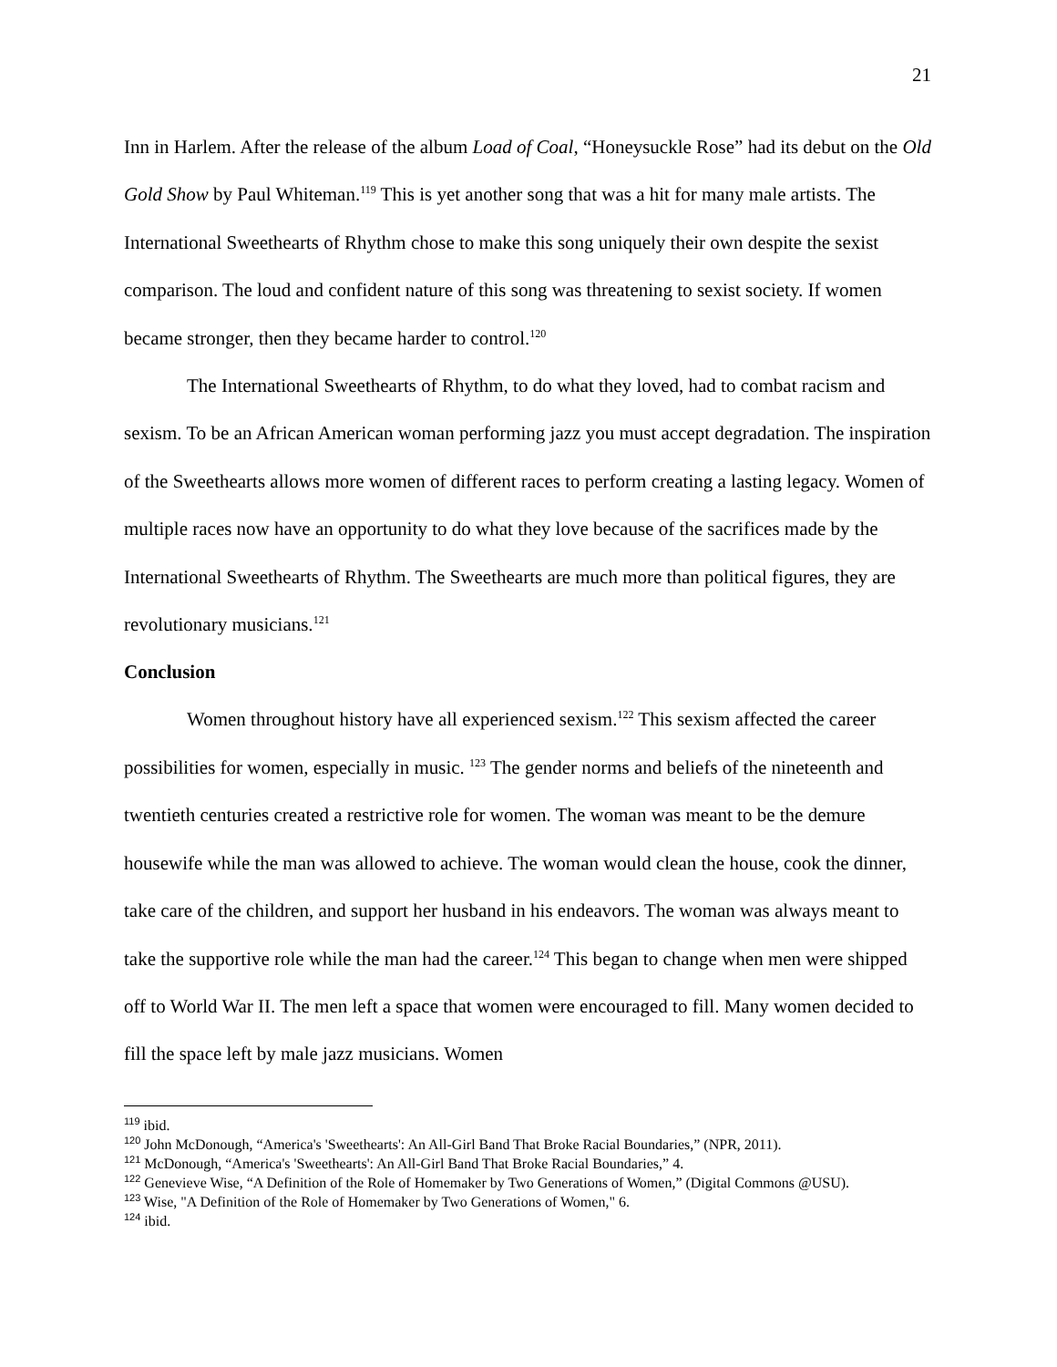21
Inn in Harlem. After the release of the album Load of Coal, “Honeysuckle Rose” had its debut on the Old Gold Show by Paul Whiteman.<sup>119</sup> This is yet another song that was a hit for many male artists. The International Sweethearts of Rhythm chose to make this song uniquely their own despite the sexist comparison. The loud and confident nature of this song was threatening to sexist society. If women became stronger, then they became harder to control.<sup>120</sup>
The International Sweethearts of Rhythm, to do what they loved, had to combat racism and sexism. To be an African American woman performing jazz you must accept degradation. The inspiration of the Sweethearts allows more women of different races to perform creating a lasting legacy. Women of multiple races now have an opportunity to do what they love because of the sacrifices made by the International Sweethearts of Rhythm. The Sweethearts are much more than political figures, they are revolutionary musicians.<sup>121</sup>
Conclusion
Women throughout history have all experienced sexism.<sup>122</sup> This sexism affected the career possibilities for women, especially in music. <sup>123</sup> The gender norms and beliefs of the nineteenth and twentieth centuries created a restrictive role for women. The woman was meant to be the demure housewife while the man was allowed to achieve. The woman would clean the house, cook the dinner, take care of the children, and support her husband in his endeavors. The woman was always meant to take the supportive role while the man had the career.<sup>124</sup> This began to change when men were shipped off to World War II. The men left a space that women were encouraged to fill. Many women decided to fill the space left by male jazz musicians. Women
<sup>119</sup> ibid.
<sup>120</sup> John McDonough, “America's 'Sweethearts': An All-Girl Band That Broke Racial Boundaries,” (NPR, 2011).
<sup>121</sup> McDonough, “America's 'Sweethearts': An All-Girl Band That Broke Racial Boundaries,” 4.
<sup>122</sup> Genevieve Wise, “A Definition of the Role of Homemaker by Two Generations of Women,” (Digital Commons @USU).
<sup>123</sup> Wise, "A Definition of the Role of Homemaker by Two Generations of Women," 6.
<sup>124</sup> ibid.